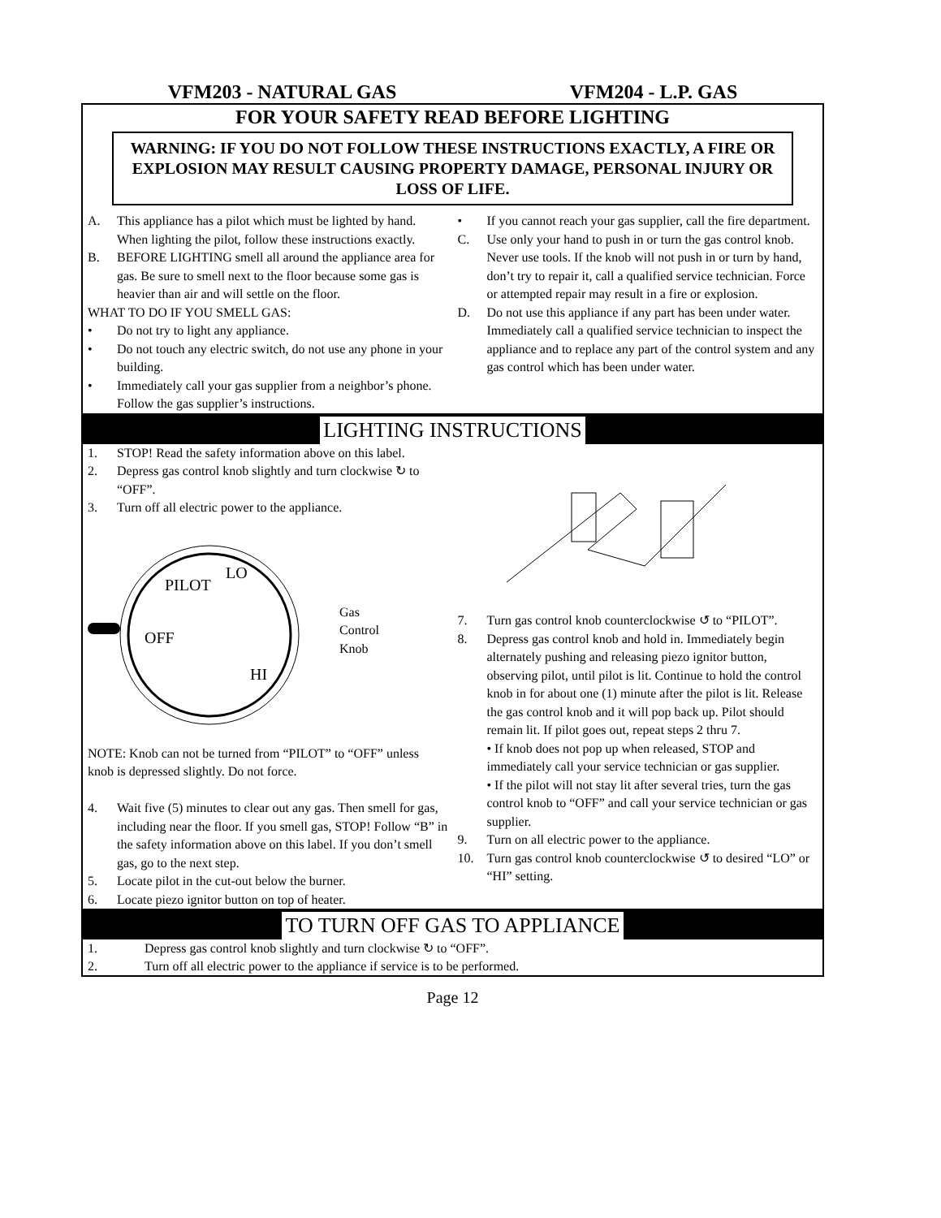VFM203 - NATURAL GAS VFM204 - L.P. GAS
FOR YOUR SAFETY READ BEFORE LIGHTING
WARNING: IF YOU DO NOT FOLLOW THESE INSTRUCTIONS EXACTLY, A FIRE OR EXPLOSION MAY RESULT CAUSING PROPERTY DAMAGE, PERSONAL INJURY OR LOSS OF LIFE.
A. This appliance has a pilot which must be lighted by hand. When lighting the pilot, follow these instructions exactly.
B. BEFORE LIGHTING smell all around the appliance area for gas. Be sure to smell next to the floor because some gas is heavier than air and will settle on the floor.
WHAT TO DO IF YOU SMELL GAS:
• Do not try to light any appliance.
• Do not touch any electric switch, do not use any phone in your building.
• Immediately call your gas supplier from a neighbor’s phone. Follow the gas supplier’s instructions.
• If you cannot reach your gas supplier, call the fire department.
C. Use only your hand to push in or turn the gas control knob. Never use tools. If the knob will not push in or turn by hand, don’t try to repair it, call a qualified service technician. Force or attempted repair may result in a fire or explosion.
D. Do not use this appliance if any part has been under water. Immediately call a qualified service technician to inspect the appliance and to replace any part of the control system and any gas control which has been under water.
LIGHTING INSTRUCTIONS
1. STOP! Read the safety information above on this label.
2. Depress gas control knob slightly and turn clockwise ↻ to “OFF”.
3. Turn off all electric power to the appliance.
PILOT
LO
OFF
HI
Gas
Control
Knob
NOTE: Knob can not be turned from “PILOT” to “OFF” unless knob is depressed slightly. Do not force.
4. Wait five (5) minutes to clear out any gas. Then smell for gas, including near the floor. If you smell gas, STOP! Follow “B” in the safety information above on this label. If you don’t smell gas, go to the next step.
5. Locate pilot in the cut-out below the burner.
6. Locate piezo ignitor button on top of heater.
7. Turn gas control knob counterclockwise ↺ to “PILOT”.
8. Depress gas control knob and hold in. Immediately begin alternately pushing and releasing piezo ignitor button, observing pilot, until pilot is lit. Continue to hold the control knob in for about one (1) minute after the pilot is lit. Release the gas control knob and it will pop back up. Pilot should remain lit. If pilot goes out, repeat steps 2 thru 7.
• If knob does not pop up when released, STOP and immediately call your service technician or gas supplier.
• If the pilot will not stay lit after several tries, turn the gas control knob to “OFF” and call your service technician or gas supplier.
9. Turn on all electric power to the appliance.
10. Turn gas control knob counterclockwise ↺ to desired “LO” or “HI” setting.
TO TURN OFF GAS TO APPLIANCE
1. Depress gas control knob slightly and turn clockwise ↻ to “OFF”.
2. Turn off all electric power to the appliance if service is to be performed.
Page 12